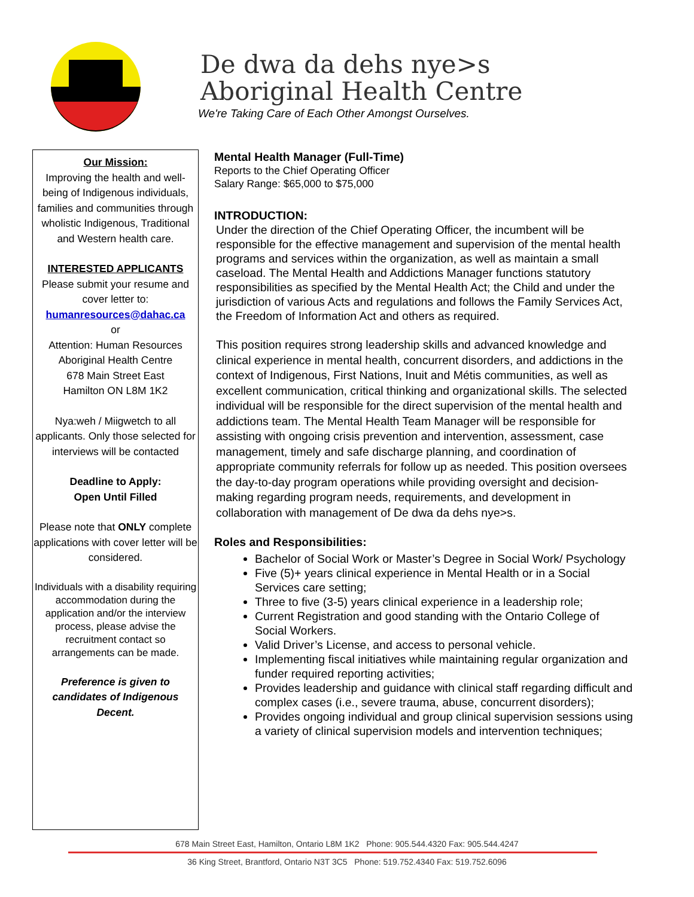De dwa da dehs nye>s
Aboriginal Health Centre
We're Taking Care of Each Other Amongst Ourselves.
Our Mission:
Improving the health and well-being of Indigenous individuals, families and communities through wholistic Indigenous, Traditional and Western health care.
INTERESTED APPLICANTS
Please submit your resume and cover letter to:
humanresources@dahac.ca
or
Attention: Human Resources Aboriginal Health Centre
678 Main Street East
Hamilton ON L8M 1K2
Nya:weh / Miigwetch to all applicants. Only those selected for interviews will be contacted
Deadline to Apply:
Open Until Filled
Please note that ONLY complete applications with cover letter will be considered.
Individuals with a disability requiring accommodation during the application and/or the interview process, please advise the recruitment contact so arrangements can be made.
Preference is given to candidates of Indigenous Decent.
Mental Health Manager (Full-Time)
Reports to the Chief Operating Officer
Salary Range: $65,000 to $75,000
INTRODUCTION:
Under the direction of the Chief Operating Officer, the incumbent will be responsible for the effective management and supervision of the mental health programs and services within the organization, as well as maintain a small caseload. The Mental Health and Addictions Manager functions statutory responsibilities as specified by the Mental Health Act; the Child and under the jurisdiction of various Acts and regulations and follows the Family Services Act, the Freedom of Information Act and others as required.
This position requires strong leadership skills and advanced knowledge and clinical experience in mental health, concurrent disorders, and addictions in the context of Indigenous, First Nations, Inuit and Métis communities, as well as excellent communication, critical thinking and organizational skills. The selected individual will be responsible for the direct supervision of the mental health and addictions team. The Mental Health Team Manager will be responsible for assisting with ongoing crisis prevention and intervention, assessment, case management, timely and safe discharge planning, and coordination of appropriate community referrals for follow up as needed. This position oversees the day-to-day program operations while providing oversight and decision-making regarding program needs, requirements, and development in collaboration with management of De dwa da dehs nye>s.
Roles and Responsibilities:
Bachelor of Social Work or Master’s Degree in Social Work/ Psychology
Five (5)+ years clinical experience in Mental Health or in a Social Services care setting;
Three to five (3-5) years clinical experience in a leadership role;
Current Registration and good standing with the Ontario College of Social Workers.
Valid Driver’s License, and access to personal vehicle.
Implementing fiscal initiatives while maintaining regular organization and funder required reporting activities;
Provides leadership and guidance with clinical staff regarding difficult and complex cases (i.e., severe trauma, abuse, concurrent disorders);
Provides ongoing individual and group clinical supervision sessions using a variety of clinical supervision models and intervention techniques;
678 Main Street East, Hamilton, Ontario L8M 1K2 Phone: 905.544.4320 Fax: 905.544.4247
36 King Street, Brantford, Ontario N3T 3C5 Phone: 519.752.4340 Fax: 519.752.6096